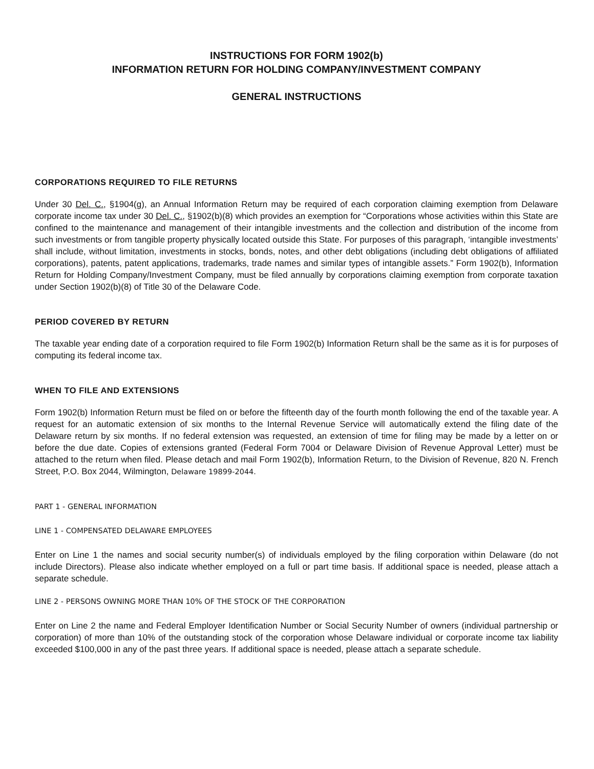INSTRUCTIONS FOR FORM 1902(b)
INFORMATION RETURN FOR HOLDING COMPANY/INVESTMENT COMPANY
GENERAL INSTRUCTIONS
CORPORATIONS REQUIRED TO FILE RETURNS
Under 30 Del. C., §1904(g), an Annual Information Return may be required of each corporation claiming exemption from Delaware corporate income tax under 30 Del. C., §1902(b)(8) which provides an exemption for “Corporations whose activities within this State are confined to the maintenance and management of their intangible investments and the collection and distribution of the income from such investments or from tangible property physically located outside this State. For purposes of this paragraph, ‘intangible investments’ shall include, without limitation, investments in stocks, bonds, notes, and other debt obligations (including debt obligations of affiliated corporations), patents, patent applications, trademarks, trade names and similar types of intangible assets.” Form 1902(b), Information Return for Holding Company/Investment Company, must be filed annually by corporations claiming exemption from corporate taxation under Section 1902(b)(8) of Title 30 of the Delaware Code.
PERIOD COVERED BY RETURN
The taxable year ending date of a corporation required to file Form 1902(b) Information Return shall be the same as it is for purposes of computing its federal income tax.
WHEN TO FILE AND EXTENSIONS
Form 1902(b) Information Return must be filed on or before the fifteenth day of the fourth month following the end of the taxable year. A request for an automatic extension of six months to the Internal Revenue Service will automatically extend the filing date of the Delaware return by six months. If no federal extension was requested, an extension of time for filing may be made by a letter on or before the due date. Copies of extensions granted (Federal Form 7004 or Delaware Division of Revenue Approval Letter) must be attached to the return when filed. Please detach and mail Form 1902(b), Information Return, to the Division of Revenue, 820 N. French Street, P.O. Box 2044, Wilmington, Delaware 19899-2044.
PART 1 - GENERAL INFORMATION
LINE 1 - COMPENSATED DELAWARE EMPLOYEES
Enter on Line 1 the names and social security number(s) of individuals employed by the filing corporation within Delaware (do not include Directors). Please also indicate whether employed on a full or part time basis. If additional space is needed, please attach a separate schedule.
LINE 2 - PERSONS OWNING MORE THAN 10% OF THE STOCK OF THE CORPORATION
Enter on Line 2 the name and Federal Employer Identification Number or Social Security Number of owners (individual partnership or corporation) of more than 10% of the outstanding stock of the corporation whose Delaware individual or corporate income tax liability exceeded $100,000 in any of the past three years. If additional space is needed, please attach a separate schedule.